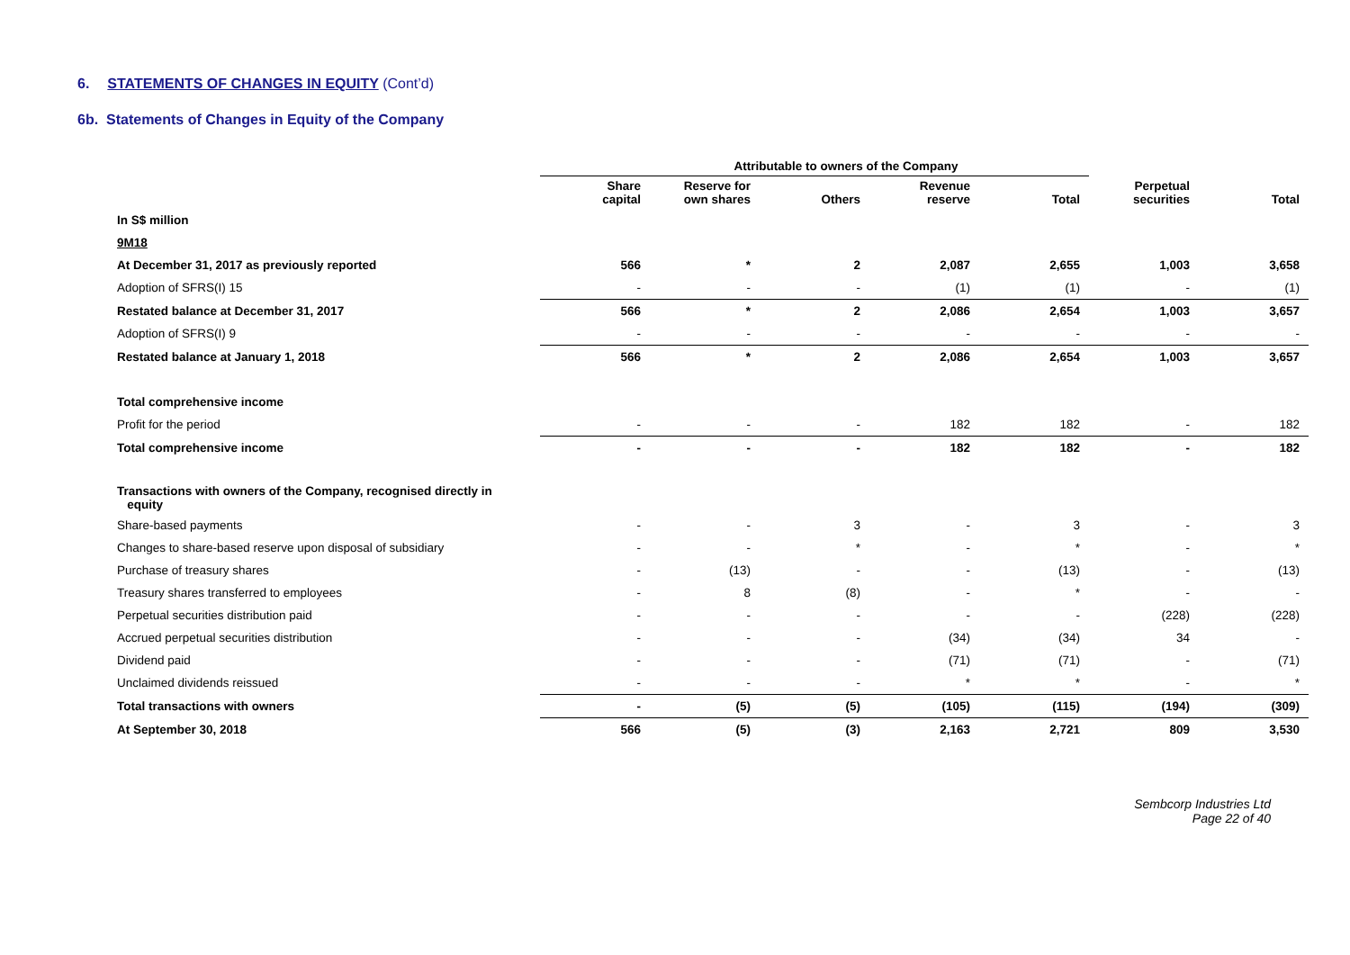6. STATEMENTS OF CHANGES IN EQUITY (Cont’d)
6b. Statements of Changes in Equity of the Company
| | Attributable to owners of the Company | | | | | | |
| --- | --- | --- | --- | --- | --- | --- | --- |
| | Share capital | Reserve for own shares | Others | Revenue reserve | Total | Perpetual securities | Total |
| In S$ million | | | | | | | |
| 9M18 | | | | | | | |
| At December 31, 2017 as previously reported | 566 | * | 2 | 2,087 | 2,655 | 1,003 | 3,658 |
| Adoption of SFRS(I) 15 | - | - | - | (1) | (1) | - | (1) |
| Restated balance at December 31, 2017 | 566 | * | 2 | 2,086 | 2,654 | 1,003 | 3,657 |
| Adoption of SFRS(I) 9 | - | - | - | - | - | - | - |
| Restated balance at January 1, 2018 | 566 | * | 2 | 2,086 | 2,654 | 1,003 | 3,657 |
| Total comprehensive income | | | | | | | |
| Profit for the period | - | - | - | 182 | 182 | - | 182 |
| Total comprehensive income | - | - | - | 182 | 182 | - | 182 |
| Transactions with owners of the Company, recognised directly in equity | | | | | | | |
| Share-based payments | - | - | 3 | - | 3 | - | 3 |
| Changes to share-based reserve upon disposal of subsidiary | - | - | * | - | * | - | * |
| Purchase of treasury shares | - | (13) | - | - | (13) | - | (13) |
| Treasury shares transferred to employees | - | 8 | (8) | - | * | - | - |
| Perpetual securities distribution paid | - | - | - | - | - | (228) | (228) |
| Accrued perpetual securities distribution | - | - | - | (34) | (34) | 34 | - |
| Dividend paid | - | - | - | (71) | (71) | - | (71) |
| Unclaimed dividends reissued | - | - | - | * | * | - | * |
| Total transactions with owners | - | (5) | (5) | (105) | (115) | (194) | (309) |
| At September 30, 2018 | 566 | (5) | (3) | 2,163 | 2,721 | 809 | 3,530 |
Sembcorp Industries Ltd
Page 22 of 40